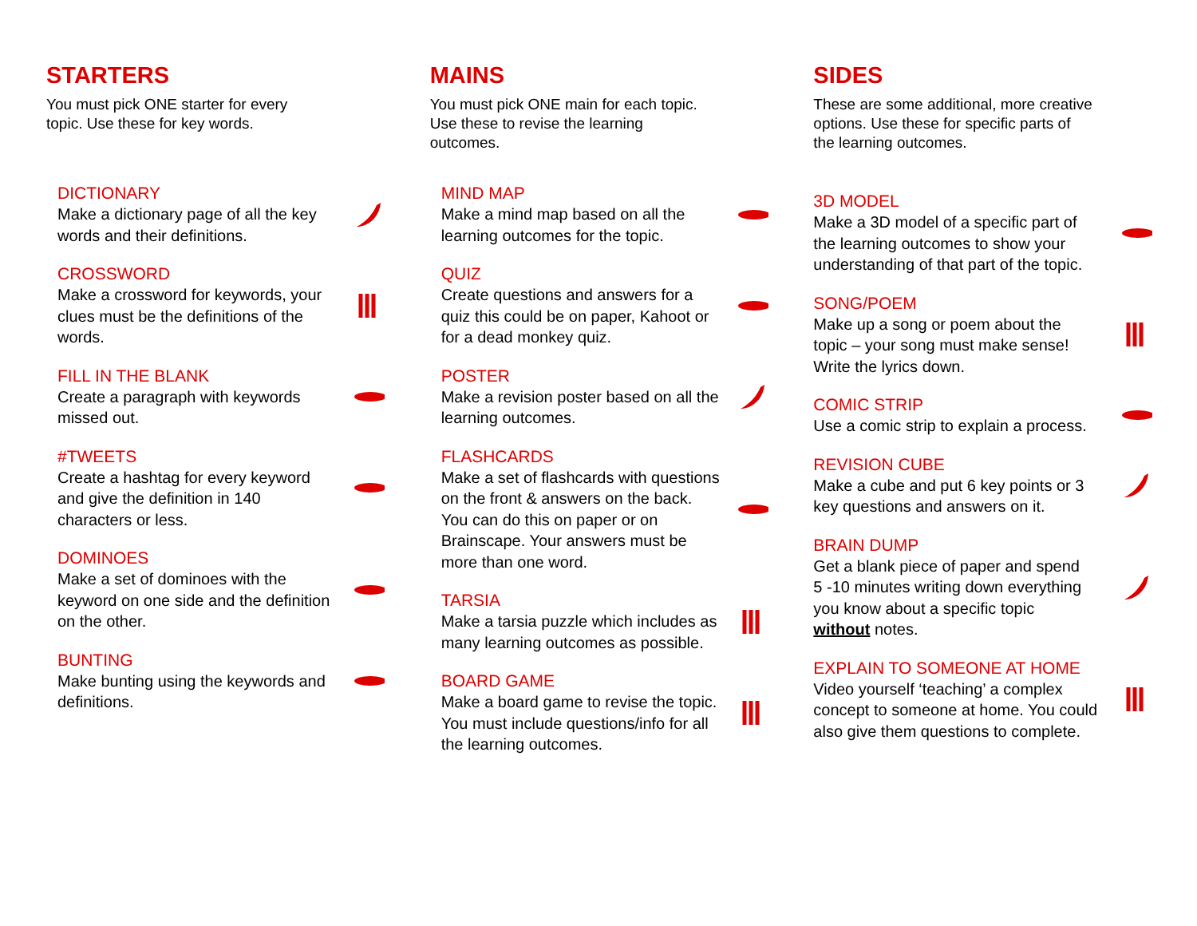STARTERS
You must pick ONE starter for every topic. Use these for key words.
DICTIONARY
Make a dictionary page of all the key words and their definitions.
CROSSWORD
Make a crossword for keywords, your clues must be the definitions of the words.
FILL IN THE BLANK
Create a paragraph with keywords missed out.
#TWEETS
Create a hashtag for every keyword and give the definition in 140 characters or less.
DOMINOES
Make a set of dominoes with the keyword on one side and the definition on the other.
BUNTING
Make bunting using the keywords and definitions.
MAINS
You must pick ONE main for each topic. Use these to revise the learning outcomes.
MIND MAP
Make a mind map based on all the learning outcomes for the topic.
QUIZ
Create questions and answers for a quiz this could be on paper, Kahoot or for a dead monkey quiz.
POSTER
Make a revision poster based on all the learning outcomes.
FLASHCARDS
Make a set of flashcards with questions on the front & answers on the back. You can do this on paper or on Brainscape. Your answers must be more than one word.
TARSIA
Make a tarsia puzzle which includes as many learning outcomes as possible.
BOARD GAME
Make a board game to revise the topic. You must include questions/info for all the learning outcomes.
SIDES
These are some additional, more creative options. Use these for specific parts of the learning outcomes.
3D MODEL
Make a 3D model of a specific part of the learning outcomes to show your understanding of that part of the topic.
SONG/POEM
Make up a song or poem about the topic – your song must make sense! Write the lyrics down.
COMIC STRIP
Use a comic strip to explain a process.
REVISION CUBE
Make a cube and put 6 key points or 3 key questions and answers on it.
BRAIN DUMP
Get a blank piece of paper and spend 5 -10 minutes writing down everything you know about a specific topic without notes.
EXPLAIN TO SOMEONE AT HOME
Video yourself ‘teaching’ a complex concept to someone at home. You could also give them questions to complete.